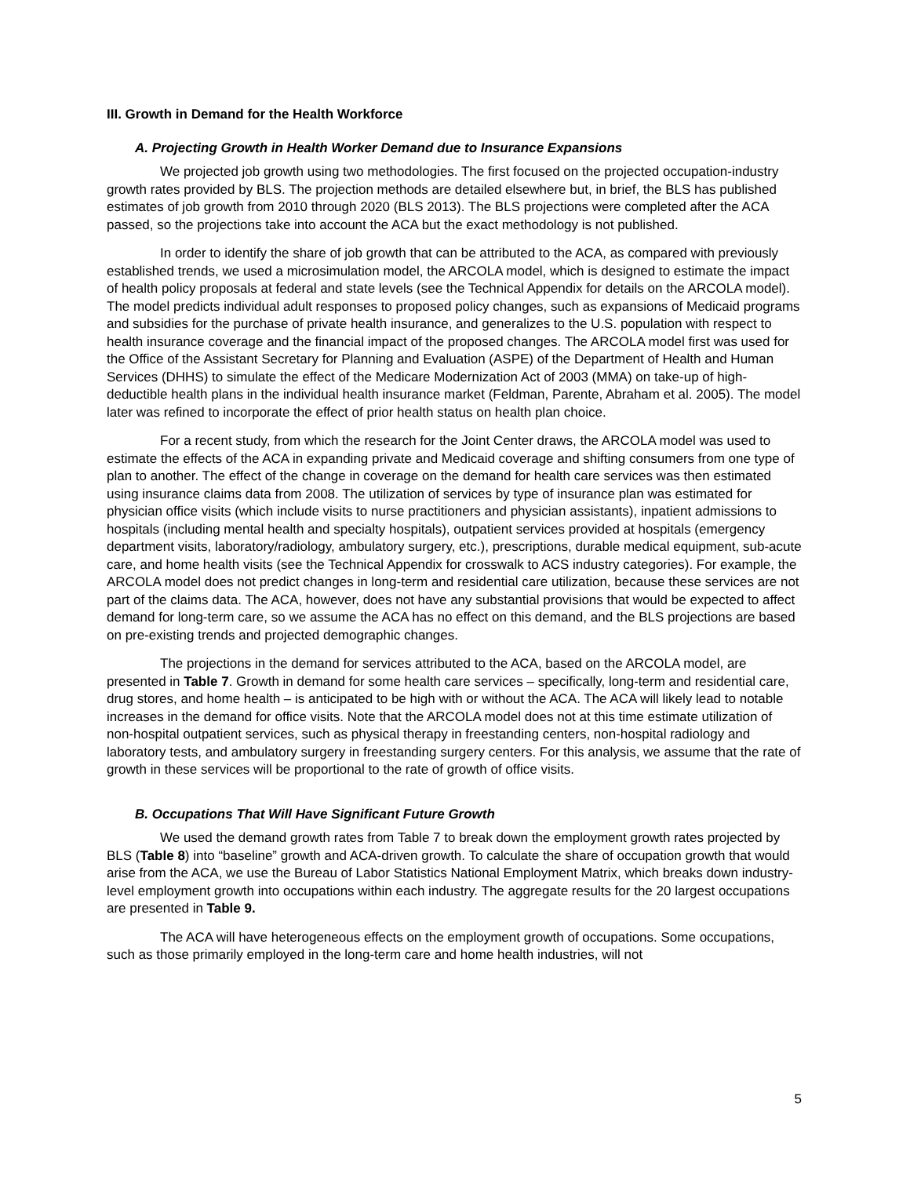III. Growth in Demand for the Health Workforce
A. Projecting Growth in Health Worker Demand due to Insurance Expansions
We projected job growth using two methodologies. The first focused on the projected occupation-industry growth rates provided by BLS. The projection methods are detailed elsewhere but, in brief, the BLS has published estimates of job growth from 2010 through 2020 (BLS 2013). The BLS projections were completed after the ACA passed, so the projections take into account the ACA but the exact methodology is not published.
In order to identify the share of job growth that can be attributed to the ACA, as compared with previously established trends, we used a microsimulation model, the ARCOLA model, which is designed to estimate the impact of health policy proposals at federal and state levels (see the Technical Appendix for details on the ARCOLA model). The model predicts individual adult responses to proposed policy changes, such as expansions of Medicaid programs and subsidies for the purchase of private health insurance, and generalizes to the U.S. population with respect to health insurance coverage and the financial impact of the proposed changes. The ARCOLA model first was used for the Office of the Assistant Secretary for Planning and Evaluation (ASPE) of the Department of Health and Human Services (DHHS) to simulate the effect of the Medicare Modernization Act of 2003 (MMA) on take-up of high-deductible health plans in the individual health insurance market (Feldman, Parente, Abraham et al. 2005). The model later was refined to incorporate the effect of prior health status on health plan choice.
For a recent study, from which the research for the Joint Center draws, the ARCOLA model was used to estimate the effects of the ACA in expanding private and Medicaid coverage and shifting consumers from one type of plan to another. The effect of the change in coverage on the demand for health care services was then estimated using insurance claims data from 2008. The utilization of services by type of insurance plan was estimated for physician office visits (which include visits to nurse practitioners and physician assistants), inpatient admissions to hospitals (including mental health and specialty hospitals), outpatient services provided at hospitals (emergency department visits, laboratory/radiology, ambulatory surgery, etc.), prescriptions, durable medical equipment, sub-acute care, and home health visits (see the Technical Appendix for crosswalk to ACS industry categories). For example, the ARCOLA model does not predict changes in long-term and residential care utilization, because these services are not part of the claims data. The ACA, however, does not have any substantial provisions that would be expected to affect demand for long-term care, so we assume the ACA has no effect on this demand, and the BLS projections are based on pre-existing trends and projected demographic changes.
The projections in the demand for services attributed to the ACA, based on the ARCOLA model, are presented in Table 7. Growth in demand for some health care services – specifically, long-term and residential care, drug stores, and home health – is anticipated to be high with or without the ACA. The ACA will likely lead to notable increases in the demand for office visits. Note that the ARCOLA model does not at this time estimate utilization of non-hospital outpatient services, such as physical therapy in freestanding centers, non-hospital radiology and laboratory tests, and ambulatory surgery in freestanding surgery centers. For this analysis, we assume that the rate of growth in these services will be proportional to the rate of growth of office visits.
B. Occupations That Will Have Significant Future Growth
We used the demand growth rates from Table 7 to break down the employment growth rates projected by BLS (Table 8) into “baseline” growth and ACA-driven growth. To calculate the share of occupation growth that would arise from the ACA, we use the Bureau of Labor Statistics National Employment Matrix, which breaks down industry-level employment growth into occupations within each industry. The aggregate results for the 20 largest occupations are presented in Table 9.
The ACA will have heterogeneous effects on the employment growth of occupations. Some occupations, such as those primarily employed in the long-term care and home health industries, will not
5